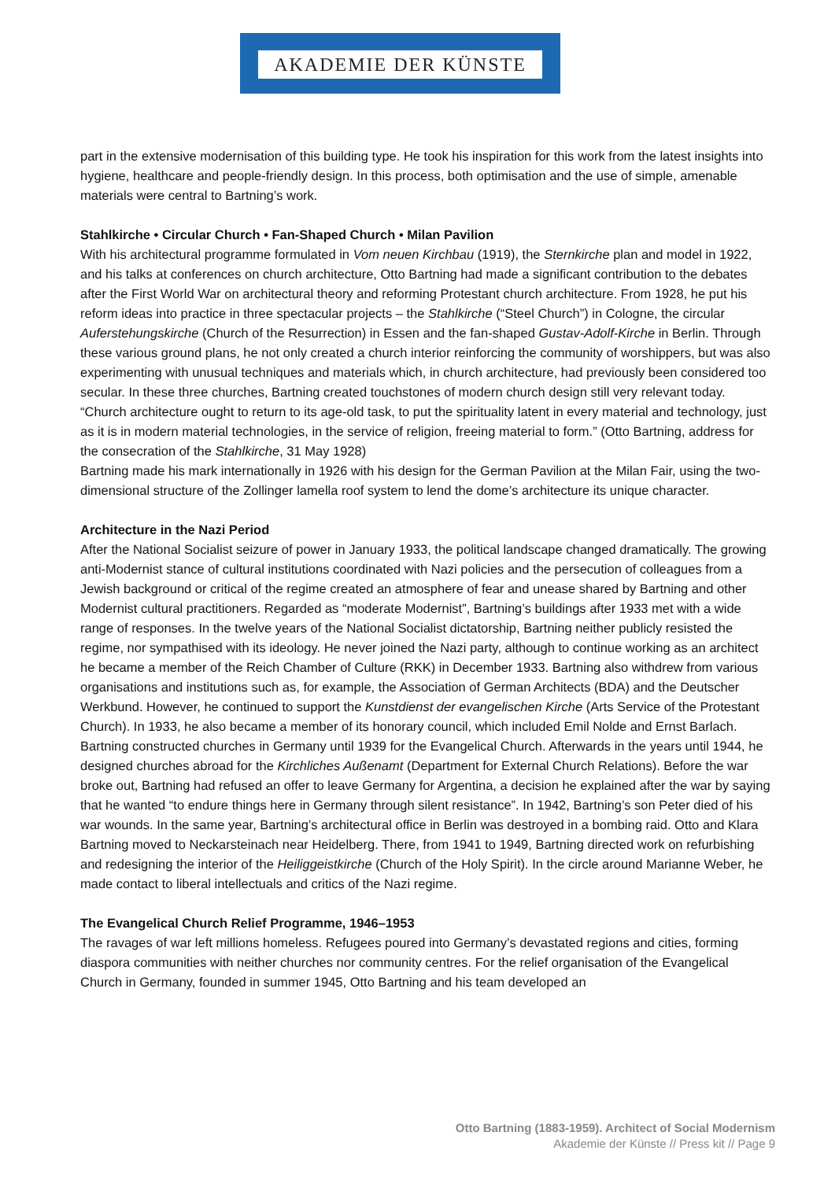AKADEMIE DER KÜNSTE
part in the extensive modernisation of this building type. He took his inspiration for this work from the latest insights into hygiene, healthcare and people-friendly design. In this process, both optimisation and the use of simple, amenable materials were central to Bartning’s work.
Stahlkirche • Circular Church • Fan-Shaped Church • Milan Pavilion
With his architectural programme formulated in Vom neuen Kirchbau (1919), the Sternkirche plan and model in 1922, and his talks at conferences on church architecture, Otto Bartning had made a significant contribution to the debates after the First World War on architectural theory and reforming Protestant church architecture. From 1928, he put his reform ideas into practice in three spectacular projects – the Stahlkirche (“Steel Church”) in Cologne, the circular Auferstehungskirche (Church of the Resurrection) in Essen and the fan-shaped Gustav-Adolf-Kirche in Berlin. Through these various ground plans, he not only created a church interior reinforcing the community of worshippers, but was also experimenting with unusual techniques and materials which, in church architecture, had previously been considered too secular. In these three churches, Bartning created touchstones of modern church design still very relevant today. “Church architecture ought to return to its age-old task, to put the spirituality latent in every material and technology, just as it is in modern material technologies, in the service of religion, freeing material to form.” (Otto Bartning, address for the consecration of the Stahlkirche, 31 May 1928)
Bartning made his mark internationally in 1926 with his design for the German Pavilion at the Milan Fair, using the two-dimensional structure of the Zollinger lamella roof system to lend the dome’s architecture its unique character.
Architecture in the Nazi Period
After the National Socialist seizure of power in January 1933, the political landscape changed dramatically. The growing anti-Modernist stance of cultural institutions coordinated with Nazi policies and the persecution of colleagues from a Jewish background or critical of the regime created an atmosphere of fear and unease shared by Bartning and other Modernist cultural practitioners. Regarded as “moderate Modernist”, Bartning’s buildings after 1933 met with a wide range of responses. In the twelve years of the National Socialist dictatorship, Bartning neither publicly resisted the regime, nor sympathised with its ideology. He never joined the Nazi party, although to continue working as an architect he became a member of the Reich Chamber of Culture (RKK) in December 1933. Bartning also withdrew from various organisations and institutions such as, for example, the Association of German Architects (BDA) and the Deutscher Werkbund. However, he continued to support the Kunstdienst der evangelischen Kirche (Arts Service of the Protestant Church). In 1933, he also became a member of its honorary council, which included Emil Nolde and Ernst Barlach. Bartning constructed churches in Germany until 1939 for the Evangelical Church. Afterwards in the years until 1944, he designed churches abroad for the Kirchliches Außenamt (Department for External Church Relations). Before the war broke out, Bartning had refused an offer to leave Germany for Argentina, a decision he explained after the war by saying that he wanted “to endure things here in Germany through silent resistance”. In 1942, Bartning’s son Peter died of his war wounds. In the same year, Bartning’s architectural office in Berlin was destroyed in a bombing raid. Otto and Klara Bartning moved to Neckarsteinach near Heidelberg. There, from 1941 to 1949, Bartning directed work on refurbishing and redesigning the interior of the Heiliggeistkirche (Church of the Holy Spirit). In the circle around Marianne Weber, he made contact to liberal intellectuals and critics of the Nazi regime.
The Evangelical Church Relief Programme, 1946–1953
The ravages of war left millions homeless. Refugees poured into Germany’s devastated regions and cities, forming diaspora communities with neither churches nor community centres. For the relief organisation of the Evangelical Church in Germany, founded in summer 1945, Otto Bartning and his team developed an
Otto Bartning (1883-1959). Architect of Social Modernism
Akademie der Künste // Press kit // Page 9